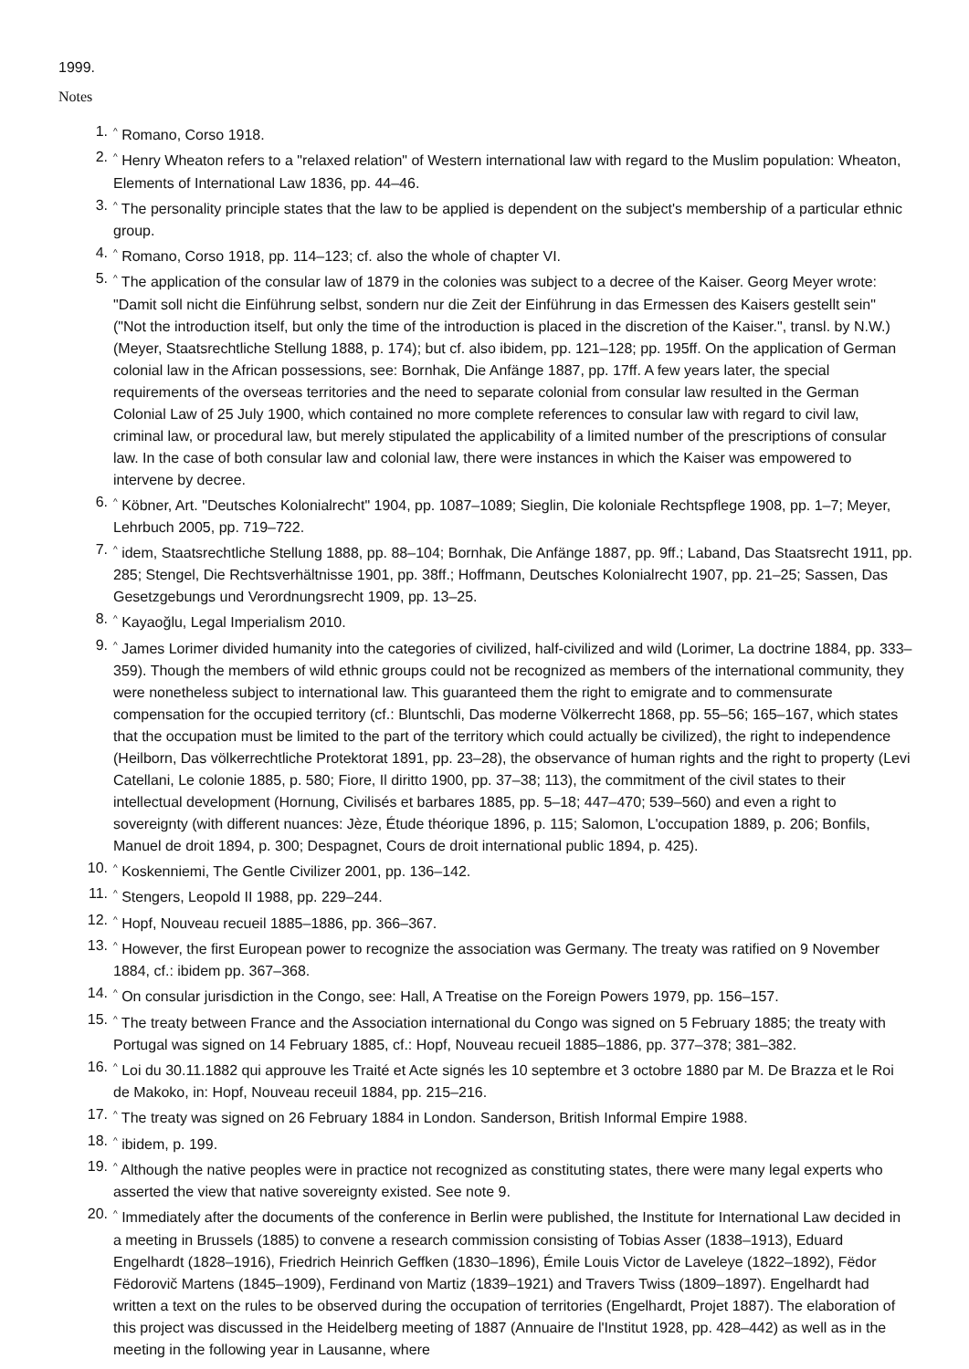1999.
Notes
1.<sup>^</sup> Romano, Corso 1918.
2.<sup>^</sup> Henry Wheaton refers to a "relaxed relation" of Western international law with regard to the Muslim population: Wheaton, Elements of International Law 1836, pp. 44–46.
3.<sup>^</sup> The personality principle states that the law to be applied is dependent on the subject's membership of a particular ethnic group.
4.<sup>^</sup> Romano, Corso 1918, pp. 114–123; cf. also the whole of chapter VI.
5.<sup>^</sup> The application of the consular law of 1879 in the colonies was subject to a decree of the Kaiser. Georg Meyer wrote: "Damit soll nicht die Einführung selbst, sondern nur die Zeit der Einführung in das Ermessen des Kaisers gestellt sein" ("Not the introduction itself, but only the time of the introduction is placed in the discretion of the Kaiser.", transl. by N.W.) (Meyer, Staatsrechtliche Stellung 1888, p. 174); but cf. also ibidem, pp. 121–128; pp. 195ff. On the application of German colonial law in the African possessions, see: Bornhak, Die Anfänge 1887, pp. 17ff. A few years later, the special requirements of the overseas territories and the need to separate colonial from consular law resulted in the German Colonial Law of 25 July 1900, which contained no more complete references to consular law with regard to civil law, criminal law, or procedural law, but merely stipulated the applicability of a limited number of the prescriptions of consular law. In the case of both consular law and colonial law, there were instances in which the Kaiser was empowered to intervene by decree.
6.<sup>^</sup> Köbner, Art. "Deutsches Kolonialrecht" 1904, pp. 1087–1089; Sieglin, Die koloniale Rechtspflege 1908, pp. 1–7; Meyer, Lehrbuch 2005, pp. 719–722.
7.<sup>^</sup> idem, Staatsrechtliche Stellung 1888, pp. 88–104; Bornhak, Die Anfänge 1887, pp. 9ff.; Laband, Das Staatsrecht 1911, pp. 285; Stengel, Die Rechtsverhältnisse 1901, pp. 38ff.; Hoffmann, Deutsches Kolonialrecht 1907, pp. 21–25; Sassen, Das Gesetzgebungs und Verordnungsrecht 1909, pp. 13–25.
8.<sup>^</sup> Kayaoğlu, Legal Imperialism 2010.
9.<sup>^</sup> James Lorimer divided humanity into the categories of civilized, half-civilized and wild (Lorimer, La doctrine 1884, pp. 333–359). Though the members of wild ethnic groups could not be recognized as members of the international community, they were nonetheless subject to international law. This guaranteed them the right to emigrate and to commensurate compensation for the occupied territory (cf.: Bluntschli, Das moderne Völkerrecht 1868, pp. 55–56; 165–167, which states that the occupation must be limited to the part of the territory which could actually be civilized), the right to independence (Heilborn, Das völkerrechtliche Protektorat 1891, pp. 23–28), the observance of human rights and the right to property (Levi Catellani, Le colonie 1885, p. 580; Fiore, Il diritto 1900, pp. 37–38; 113), the commitment of the civil states to their intellectual development (Hornung, Civilisés et barbares 1885, pp. 5–18; 447–470; 539–560) and even a right to sovereignty (with different nuances: Jèze, Étude théorique 1896, p. 115; Salomon, L'occupation 1889, p. 206; Bonfils, Manuel de droit 1894, p. 300; Despagnet, Cours de droit international public 1894, p. 425).
10.<sup>^</sup> Koskenniemi, The Gentle Civilizer 2001, pp. 136–142.
11.<sup>^</sup> Stengers, Leopold II 1988, pp. 229–244.
12.<sup>^</sup> Hopf, Nouveau recueil 1885–1886, pp. 366–367.
13.<sup>^</sup> However, the first European power to recognize the association was Germany. The treaty was ratified on 9 November 1884, cf.: ibidem pp. 367–368.
14.<sup>^</sup> On consular jurisdiction in the Congo, see: Hall, A Treatise on the Foreign Powers 1979, pp. 156–157.
15.<sup>^</sup> The treaty between France and the Association international du Congo was signed on 5 February 1885; the treaty with Portugal was signed on 14 February 1885, cf.: Hopf, Nouveau recueil 1885–1886, pp. 377–378; 381–382.
16.<sup>^</sup> Loi du 30.11.1882 qui approuve les Traité et Acte signés les 10 septembre et 3 octobre 1880 par M. De Brazza et le Roi de Makoko, in: Hopf, Nouveau receuil 1884, pp. 215–216.
17.<sup>^</sup> The treaty was signed on 26 February 1884 in London. Sanderson, British Informal Empire 1988.
18.<sup>^</sup> ibidem, p. 199.
19.<sup>^</sup> Although the native peoples were in practice not recognized as constituting states, there were many legal experts who asserted the view that native sovereignty existed. See note 9.
20.<sup>^</sup> Immediately after the documents of the conference in Berlin were published, the Institute for International Law decided in a meeting in Brussels (1885) to convene a research commission consisting of Tobias Asser (1838–1913), Eduard Engelhardt (1828–1916), Friedrich Heinrich Geffken (1830–1896), Émile Louis Victor de Laveleye (1822–1892), Fëdor Fëdorovič Martens (1845–1909), Ferdinand von Martiz (1839–1921) and Travers Twiss (1809–1897). Engelhardt had written a text on the rules to be observed during the occupation of territories (Engelhardt, Projet 1887). The elaboration of this project was discussed in the Heidelberg meeting of 1887 (Annuaire de l'Institut 1928, pp. 428–442) as well as in the meeting in the following year in Lausanne, where